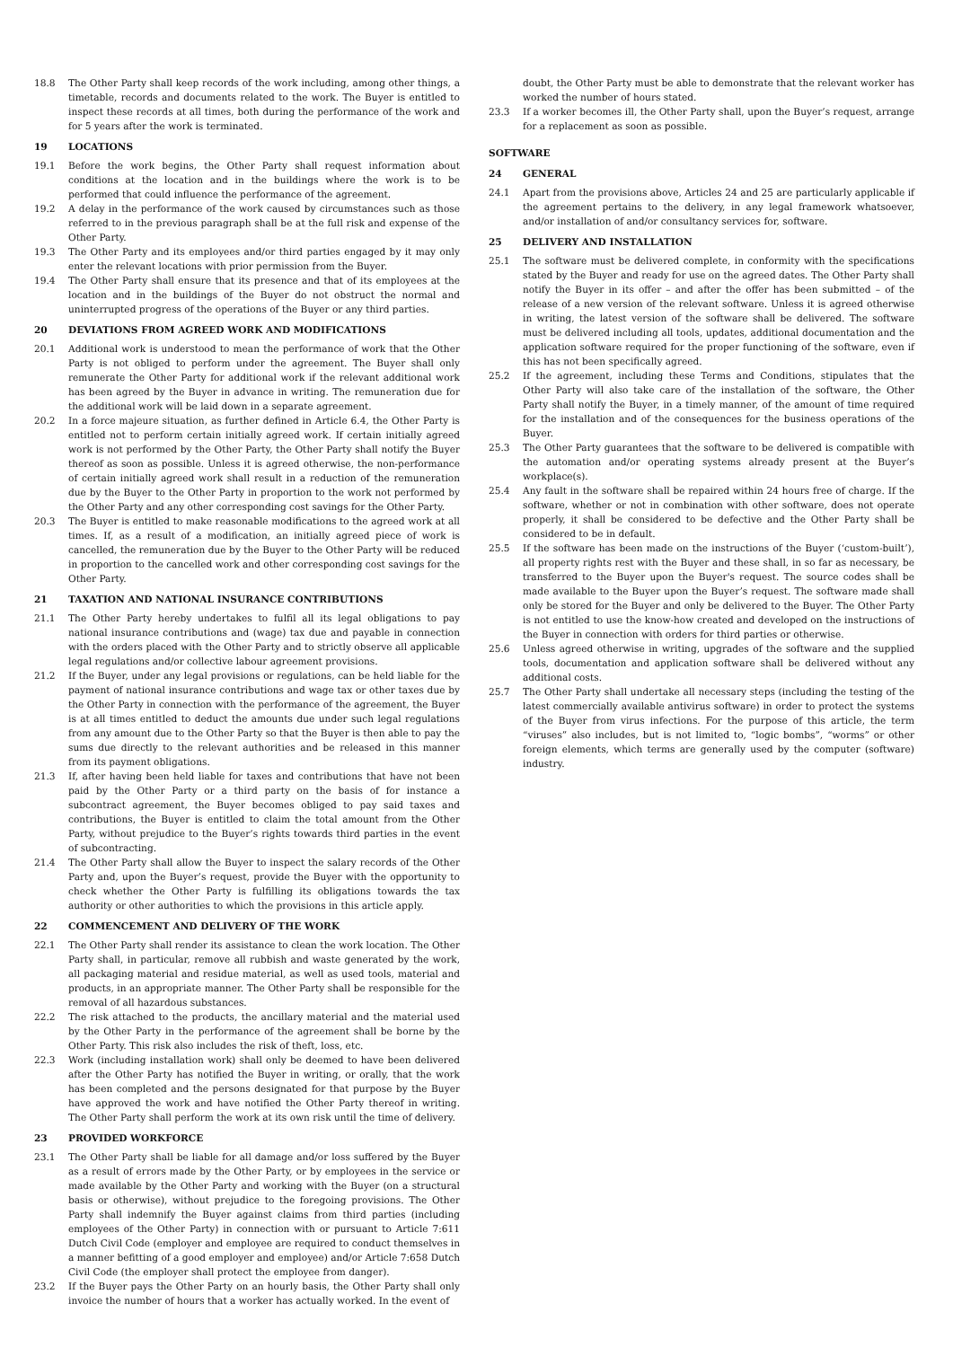18.8 The Other Party shall keep records of the work including, among other things, a timetable, records and documents related to the work. The Buyer is entitled to inspect these records at all times, both during the performance of the work and for 5 years after the work is terminated.
19 LOCATIONS
19.1 Before the work begins, the Other Party shall request information about conditions at the location and in the buildings where the work is to be performed that could influence the performance of the agreement.
19.2 A delay in the performance of the work caused by circumstances such as those referred to in the previous paragraph shall be at the full risk and expense of the Other Party.
19.3 The Other Party and its employees and/or third parties engaged by it may only enter the relevant locations with prior permission from the Buyer.
19.4 The Other Party shall ensure that its presence and that of its employees at the location and in the buildings of the Buyer do not obstruct the normal and uninterrupted progress of the operations of the Buyer or any third parties.
20 DEVIATIONS FROM AGREED WORK AND MODIFICATIONS
20.1 Additional work is understood to mean the performance of work that the Other Party is not obliged to perform under the agreement. The Buyer shall only remunerate the Other Party for additional work if the relevant additional work has been agreed by the Buyer in advance in writing. The remuneration due for the additional work will be laid down in a separate agreement.
20.2 In a force majeure situation, as further defined in Article 6.4, the Other Party is entitled not to perform certain initially agreed work. If certain initially agreed work is not performed by the Other Party, the Other Party shall notify the Buyer thereof as soon as possible. Unless it is agreed otherwise, the non-performance of certain initially agreed work shall result in a reduction of the remuneration due by the Buyer to the Other Party in proportion to the work not performed by the Other Party and any other corresponding cost savings for the Other Party.
20.3 The Buyer is entitled to make reasonable modifications to the agreed work at all times. If, as a result of a modification, an initially agreed piece of work is cancelled, the remuneration due by the Buyer to the Other Party will be reduced in proportion to the cancelled work and other corresponding cost savings for the Other Party.
21 TAXATION AND NATIONAL INSURANCE CONTRIBUTIONS
21.1 The Other Party hereby undertakes to fulfil all its legal obligations to pay national insurance contributions and (wage) tax due and payable in connection with the orders placed with the Other Party and to strictly observe all applicable legal regulations and/or collective labour agreement provisions.
21.2 If the Buyer, under any legal provisions or regulations, can be held liable for the payment of national insurance contributions and wage tax or other taxes due by the Other Party in connection with the performance of the agreement, the Buyer is at all times entitled to deduct the amounts due under such legal regulations from any amount due to the Other Party so that the Buyer is then able to pay the sums due directly to the relevant authorities and be released in this manner from its payment obligations.
21.3 If, after having been held liable for taxes and contributions that have not been paid by the Other Party or a third party on the basis of for instance a subcontract agreement, the Buyer becomes obliged to pay said taxes and contributions, the Buyer is entitled to claim the total amount from the Other Party, without prejudice to the Buyer’s rights towards third parties in the event of subcontracting.
21.4 The Other Party shall allow the Buyer to inspect the salary records of the Other Party and, upon the Buyer’s request, provide the Buyer with the opportunity to check whether the Other Party is fulfilling its obligations towards the tax authority or other authorities to which the provisions in this article apply.
22 COMMENCEMENT AND DELIVERY OF THE WORK
22.1 The Other Party shall render its assistance to clean the work location. The Other Party shall, in particular, remove all rubbish and waste generated by the work, all packaging material and residue material, as well as used tools, material and products, in an appropriate manner. The Other Party shall be responsible for the removal of all hazardous substances.
22.2 The risk attached to the products, the ancillary material and the material used by the Other Party in the performance of the agreement shall be borne by the Other Party. This risk also includes the risk of theft, loss, etc.
22.3 Work (including installation work) shall only be deemed to have been delivered after the Other Party has notified the Buyer in writing, or orally, that the work has been completed and the persons designated for that purpose by the Buyer have approved the work and have notified the Other Party thereof in writing. The Other Party shall perform the work at its own risk until the time of delivery.
23 PROVIDED WORKFORCE
23.1 The Other Party shall be liable for all damage and/or loss suffered by the Buyer as a result of errors made by the Other Party, or by employees in the service or made available by the Other Party and working with the Buyer (on a structural basis or otherwise), without prejudice to the foregoing provisions. The Other Party shall indemnify the Buyer against claims from third parties (including employees of the Other Party) in connection with or pursuant to Article 7:611 Dutch Civil Code (employer and employee are required to conduct themselves in a manner befitting of a good employer and employee) and/or Article 7:658 Dutch Civil Code (the employer shall protect the employee from danger).
23.2 If the Buyer pays the Other Party on an hourly basis, the Other Party shall only invoice the number of hours that a worker has actually worked. In the event of
doubt, the Other Party must be able to demonstrate that the relevant worker has worked the number of hours stated.
23.3 If a worker becomes ill, the Other Party shall, upon the Buyer’s request, arrange for a replacement as soon as possible.
SOFTWARE
24 GENERAL
24.1 Apart from the provisions above, Articles 24 and 25 are particularly applicable if the agreement pertains to the delivery, in any legal framework whatsoever, and/or installation of and/or consultancy services for, software.
25 DELIVERY AND INSTALLATION
25.1 The software must be delivered complete, in conformity with the specifications stated by the Buyer and ready for use on the agreed dates. The Other Party shall notify the Buyer in its offer – and after the offer has been submitted – of the release of a new version of the relevant software. Unless it is agreed otherwise in writing, the latest version of the software shall be delivered. The software must be delivered including all tools, updates, additional documentation and the application software required for the proper functioning of the software, even if this has not been specifically agreed.
25.2 If the agreement, including these Terms and Conditions, stipulates that the Other Party will also take care of the installation of the software, the Other Party shall notify the Buyer, in a timely manner, of the amount of time required for the installation and of the consequences for the business operations of the Buyer.
25.3 The Other Party guarantees that the software to be delivered is compatible with the automation and/or operating systems already present at the Buyer’s workplace(s).
25.4 Any fault in the software shall be repaired within 24 hours free of charge. If the software, whether or not in combination with other software, does not operate properly, it shall be considered to be defective and the Other Party shall be considered to be in default.
25.5 If the software has been made on the instructions of the Buyer (‘custom-built’), all property rights rest with the Buyer and these shall, in so far as necessary, be transferred to the Buyer upon the Buyer's request. The source codes shall be made available to the Buyer upon the Buyer’s request. The software made shall only be stored for the Buyer and only be delivered to the Buyer. The Other Party is not entitled to use the know-how created and developed on the instructions of the Buyer in connection with orders for third parties or otherwise.
25.6 Unless agreed otherwise in writing, upgrades of the software and the supplied tools, documentation and application software shall be delivered without any additional costs.
25.7 The Other Party shall undertake all necessary steps (including the testing of the latest commercially available antivirus software) in order to protect the systems of the Buyer from virus infections. For the purpose of this article, the term “viruses” also includes, but is not limited to, “logic bombs”, “worms” or other foreign elements, which terms are generally used by the computer (software) industry.